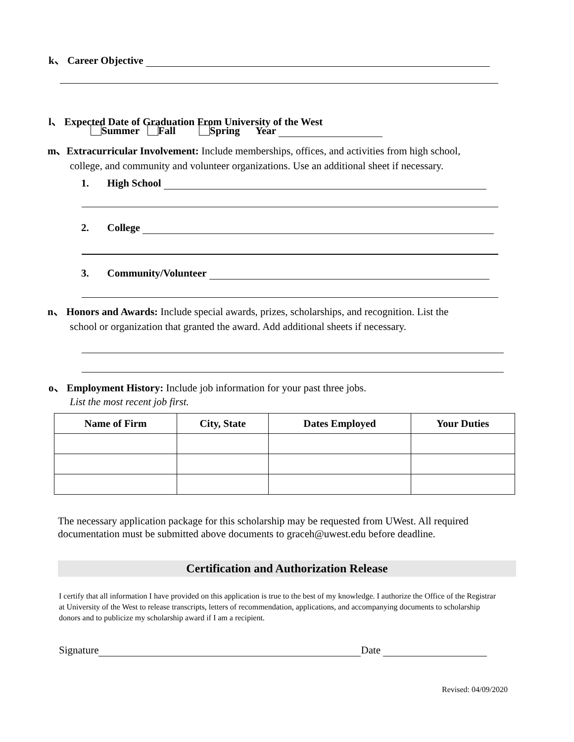k、 Career Objective
l、 Expected Date of Graduation From University of the West
Summer Fall Spring Year
m、Extracurricular Involvement: Include memberships, offices, and activities from high school,
college, and community and volunteer organizations. Use an additional sheet if necessary.
1. High School
2. College
3. Community/Volunteer
n、 Honors and Awards: Include special awards, prizes, scholarships, and recognition. List the
school or organization that granted the award. Add additional sheets if necessary.
o、 Employment History: Include job information for your past three jobs.
List the most recent job first.
| Name of Firm | City, State | Dates Employed | Your Duties |
| --- | --- | --- | --- |
The necessary application package for this scholarship may be requested from UWest. All required documentation must be submitted above documents to graceh@uwest.edu before deadline.
Certification and Authorization Release
I certify that all information I have provided on this application is true to the best of my knowledge. I authorize the Office of the Registrar at University of the West to release transcripts, letters of recommendation, applications, and accompanying documents to scholarship donors and to publicize my scholarship award if I am a recipient.
Signature Date
Revised: 04/09/2020